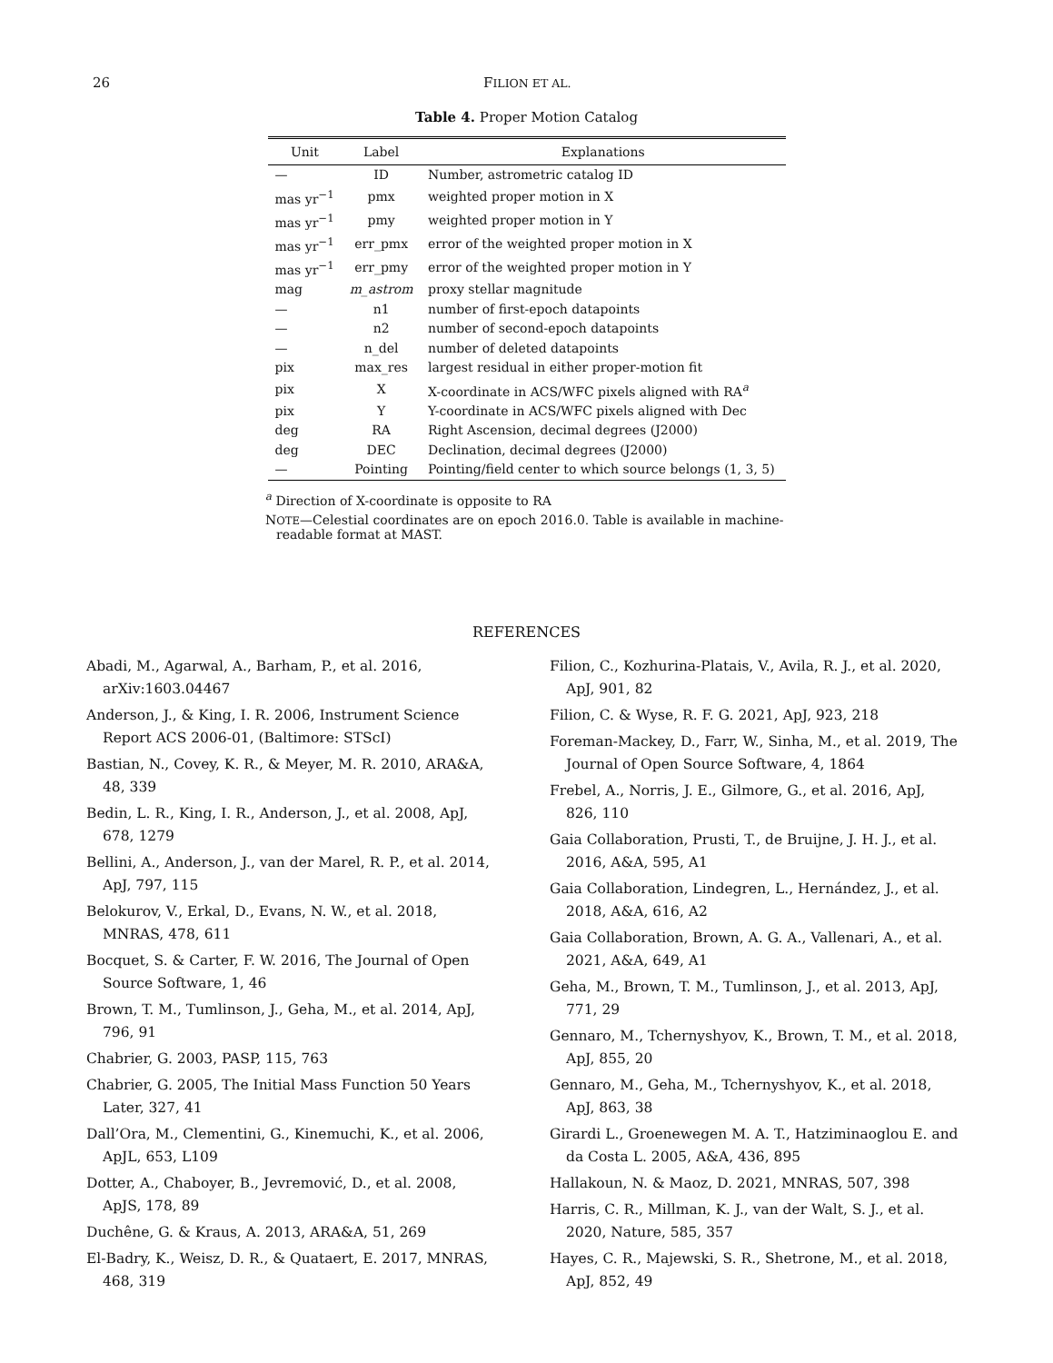26 FILION ET AL.
Table 4. Proper Motion Catalog
| Unit | Label | Explanations |
| --- | --- | --- |
| — | ID | Number, astrometric catalog ID |
| mas yr<sup>−1</sup> | pmx | weighted proper motion in X |
| mas yr<sup>−1</sup> | pmy | weighted proper motion in Y |
| mas yr<sup>−1</sup> | err_pmx | error of the weighted proper motion in X |
| mas yr<sup>−1</sup> | err_pmy | error of the weighted proper motion in Y |
| mag | m_astrom | proxy stellar magnitude |
| — | n1 | number of first-epoch datapoints |
| — | n2 | number of second-epoch datapoints |
| — | n_del | number of deleted datapoints |
| pix | max_res | largest residual in either proper-motion fit |
| pix | X | X-coordinate in ACS/WFC pixels aligned with RA<sup>a</sup> |
| pix | Y | Y-coordinate in ACS/WFC pixels aligned with Dec |
| deg | RA | Right Ascension, decimal degrees (J2000) |
| deg | DEC | Declination, decimal degrees (J2000) |
| — | Pointing | Pointing/field center to which source belongs (1, 3, 5) |
<sup>a</sup> Direction of X-coordinate is opposite to RA
NOTE—Celestial coordinates are on epoch 2016.0. Table is available in machine-readable format at MAST.
REFERENCES
Abadi, M., Agarwal, A., Barham, P., et al. 2016, arXiv:1603.04467
Anderson, J., & King, I. R. 2006, Instrument Science Report ACS 2006-01, (Baltimore: STScI)
Bastian, N., Covey, K. R., & Meyer, M. R. 2010, ARA&A, 48, 339
Bedin, L. R., King, I. R., Anderson, J., et al. 2008, ApJ, 678, 1279
Bellini, A., Anderson, J., van der Marel, R. P., et al. 2014, ApJ, 797, 115
Belokurov, V., Erkal, D., Evans, N. W., et al. 2018, MNRAS, 478, 611
Bocquet, S. & Carter, F. W. 2016, The Journal of Open Source Software, 1, 46
Brown, T. M., Tumlinson, J., Geha, M., et al. 2014, ApJ, 796, 91
Chabrier, G. 2003, PASP, 115, 763
Chabrier, G. 2005, The Initial Mass Function 50 Years Later, 327, 41
Dall’Ora, M., Clementini, G., Kinemuchi, K., et al. 2006, ApJL, 653, L109
Dotter, A., Chaboyer, B., Jevremović, D., et al. 2008, ApJS, 178, 89
Duchêne, G. & Kraus, A. 2013, ARA&A, 51, 269
El-Badry, K., Weisz, D. R., & Quataert, E. 2017, MNRAS, 468, 319
Filion, C., Kozhurina-Platais, V., Avila, R. J., et al. 2020, ApJ, 901, 82
Filion, C. & Wyse, R. F. G. 2021, ApJ, 923, 218
Foreman-Mackey, D., Farr, W., Sinha, M., et al. 2019, The Journal of Open Source Software, 4, 1864
Frebel, A., Norris, J. E., Gilmore, G., et al. 2016, ApJ, 826, 110
Gaia Collaboration, Prusti, T., de Bruijne, J. H. J., et al. 2016, A&A, 595, A1
Gaia Collaboration, Lindegren, L., Hernández, J., et al. 2018, A&A, 616, A2
Gaia Collaboration, Brown, A. G. A., Vallenari, A., et al. 2021, A&A, 649, A1
Geha, M., Brown, T. M., Tumlinson, J., et al. 2013, ApJ, 771, 29
Gennaro, M., Tchernyshyov, K., Brown, T. M., et al. 2018, ApJ, 855, 20
Gennaro, M., Geha, M., Tchernyshyov, K., et al. 2018, ApJ, 863, 38
Girardi L., Groenewegen M. A. T., Hatziminaoglou E. and da Costa L. 2005, A&A, 436, 895
Hallakoun, N. & Maoz, D. 2021, MNRAS, 507, 398
Harris, C. R., Millman, K. J., van der Walt, S. J., et al. 2020, Nature, 585, 357
Hayes, C. R., Majewski, S. R., Shetrone, M., et al. 2018, ApJ, 852, 49